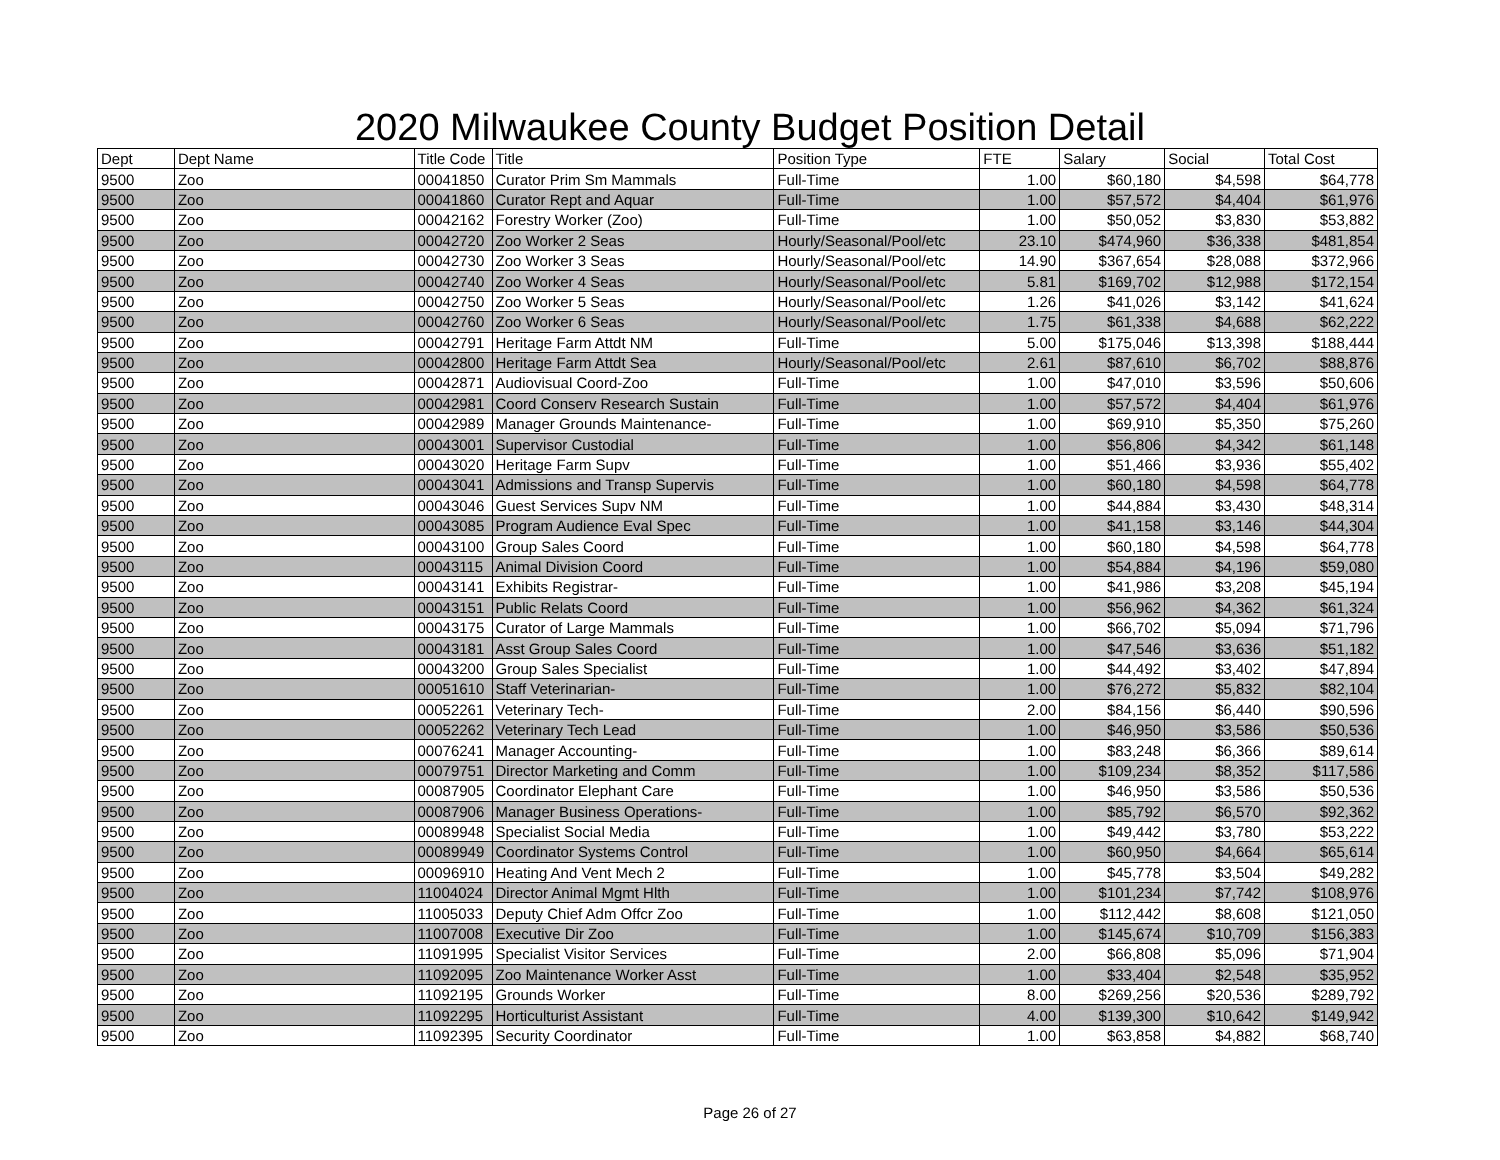2020 Milwaukee County Budget Position Detail
| Dept | Dept Name | Title Code | Title | Position Type | FTE | Salary | Social | Total Cost |
| --- | --- | --- | --- | --- | --- | --- | --- | --- |
| 9500 | Zoo | 00041850 | Curator Prim Sm Mammals | Full-Time | 1.00 | $60,180 | $4,598 | $64,778 |
| 9500 | Zoo | 00041860 | Curator Rept and Aquar | Full-Time | 1.00 | $57,572 | $4,404 | $61,976 |
| 9500 | Zoo | 00042162 | Forestry Worker (Zoo) | Full-Time | 1.00 | $50,052 | $3,830 | $53,882 |
| 9500 | Zoo | 00042720 | Zoo Worker 2 Seas | Hourly/Seasonal/Pool/etc | 23.10 | $474,960 | $36,338 | $481,854 |
| 9500 | Zoo | 00042730 | Zoo Worker 3 Seas | Hourly/Seasonal/Pool/etc | 14.90 | $367,654 | $28,088 | $372,966 |
| 9500 | Zoo | 00042740 | Zoo Worker 4 Seas | Hourly/Seasonal/Pool/etc | 5.81 | $169,702 | $12,988 | $172,154 |
| 9500 | Zoo | 00042750 | Zoo Worker 5 Seas | Hourly/Seasonal/Pool/etc | 1.26 | $41,026 | $3,142 | $41,624 |
| 9500 | Zoo | 00042760 | Zoo Worker 6 Seas | Hourly/Seasonal/Pool/etc | 1.75 | $61,338 | $4,688 | $62,222 |
| 9500 | Zoo | 00042791 | Heritage Farm Attdt NM | Full-Time | 5.00 | $175,046 | $13,398 | $188,444 |
| 9500 | Zoo | 00042800 | Heritage Farm Attdt Sea | Hourly/Seasonal/Pool/etc | 2.61 | $87,610 | $6,702 | $88,876 |
| 9500 | Zoo | 00042871 | Audiovisual Coord-Zoo | Full-Time | 1.00 | $47,010 | $3,596 | $50,606 |
| 9500 | Zoo | 00042981 | Coord Conserv Research Sustain | Full-Time | 1.00 | $57,572 | $4,404 | $61,976 |
| 9500 | Zoo | 00042989 | Manager Grounds Maintenance- | Full-Time | 1.00 | $69,910 | $5,350 | $75,260 |
| 9500 | Zoo | 00043001 | Supervisor Custodial | Full-Time | 1.00 | $56,806 | $4,342 | $61,148 |
| 9500 | Zoo | 00043020 | Heritage Farm Supv | Full-Time | 1.00 | $51,466 | $3,936 | $55,402 |
| 9500 | Zoo | 00043041 | Admissions and Transp Supervis | Full-Time | 1.00 | $60,180 | $4,598 | $64,778 |
| 9500 | Zoo | 00043046 | Guest Services Supv NM | Full-Time | 1.00 | $44,884 | $3,430 | $48,314 |
| 9500 | Zoo | 00043085 | Program Audience Eval Spec | Full-Time | 1.00 | $41,158 | $3,146 | $44,304 |
| 9500 | Zoo | 00043100 | Group Sales Coord | Full-Time | 1.00 | $60,180 | $4,598 | $64,778 |
| 9500 | Zoo | 00043115 | Animal Division Coord | Full-Time | 1.00 | $54,884 | $4,196 | $59,080 |
| 9500 | Zoo | 00043141 | Exhibits Registrar- | Full-Time | 1.00 | $41,986 | $3,208 | $45,194 |
| 9500 | Zoo | 00043151 | Public Relats Coord | Full-Time | 1.00 | $56,962 | $4,362 | $61,324 |
| 9500 | Zoo | 00043175 | Curator of Large Mammals | Full-Time | 1.00 | $66,702 | $5,094 | $71,796 |
| 9500 | Zoo | 00043181 | Asst Group Sales Coord | Full-Time | 1.00 | $47,546 | $3,636 | $51,182 |
| 9500 | Zoo | 00043200 | Group Sales Specialist | Full-Time | 1.00 | $44,492 | $3,402 | $47,894 |
| 9500 | Zoo | 00051610 | Staff Veterinarian- | Full-Time | 1.00 | $76,272 | $5,832 | $82,104 |
| 9500 | Zoo | 00052261 | Veterinary Tech- | Full-Time | 2.00 | $84,156 | $6,440 | $90,596 |
| 9500 | Zoo | 00052262 | Veterinary Tech Lead | Full-Time | 1.00 | $46,950 | $3,586 | $50,536 |
| 9500 | Zoo | 00076241 | Manager Accounting- | Full-Time | 1.00 | $83,248 | $6,366 | $89,614 |
| 9500 | Zoo | 00079751 | Director Marketing and Comm | Full-Time | 1.00 | $109,234 | $8,352 | $117,586 |
| 9500 | Zoo | 00087905 | Coordinator Elephant Care | Full-Time | 1.00 | $46,950 | $3,586 | $50,536 |
| 9500 | Zoo | 00087906 | Manager Business Operations- | Full-Time | 1.00 | $85,792 | $6,570 | $92,362 |
| 9500 | Zoo | 00089948 | Specialist Social Media | Full-Time | 1.00 | $49,442 | $3,780 | $53,222 |
| 9500 | Zoo | 00089949 | Coordinator Systems Control | Full-Time | 1.00 | $60,950 | $4,664 | $65,614 |
| 9500 | Zoo | 00096910 | Heating And Vent Mech 2 | Full-Time | 1.00 | $45,778 | $3,504 | $49,282 |
| 9500 | Zoo | 11004024 | Director Animal Mgmt Hlth | Full-Time | 1.00 | $101,234 | $7,742 | $108,976 |
| 9500 | Zoo | 11005033 | Deputy Chief Adm Offcr Zoo | Full-Time | 1.00 | $112,442 | $8,608 | $121,050 |
| 9500 | Zoo | 11007008 | Executive Dir Zoo | Full-Time | 1.00 | $145,674 | $10,709 | $156,383 |
| 9500 | Zoo | 11091995 | Specialist Visitor Services | Full-Time | 2.00 | $66,808 | $5,096 | $71,904 |
| 9500 | Zoo | 11092095 | Zoo Maintenance Worker Asst | Full-Time | 1.00 | $33,404 | $2,548 | $35,952 |
| 9500 | Zoo | 11092195 | Grounds Worker | Full-Time | 8.00 | $269,256 | $20,536 | $289,792 |
| 9500 | Zoo | 11092295 | Horticulturist Assistant | Full-Time | 4.00 | $139,300 | $10,642 | $149,942 |
| 9500 | Zoo | 11092395 | Security Coordinator | Full-Time | 1.00 | $63,858 | $4,882 | $68,740 |
Page 26 of 27